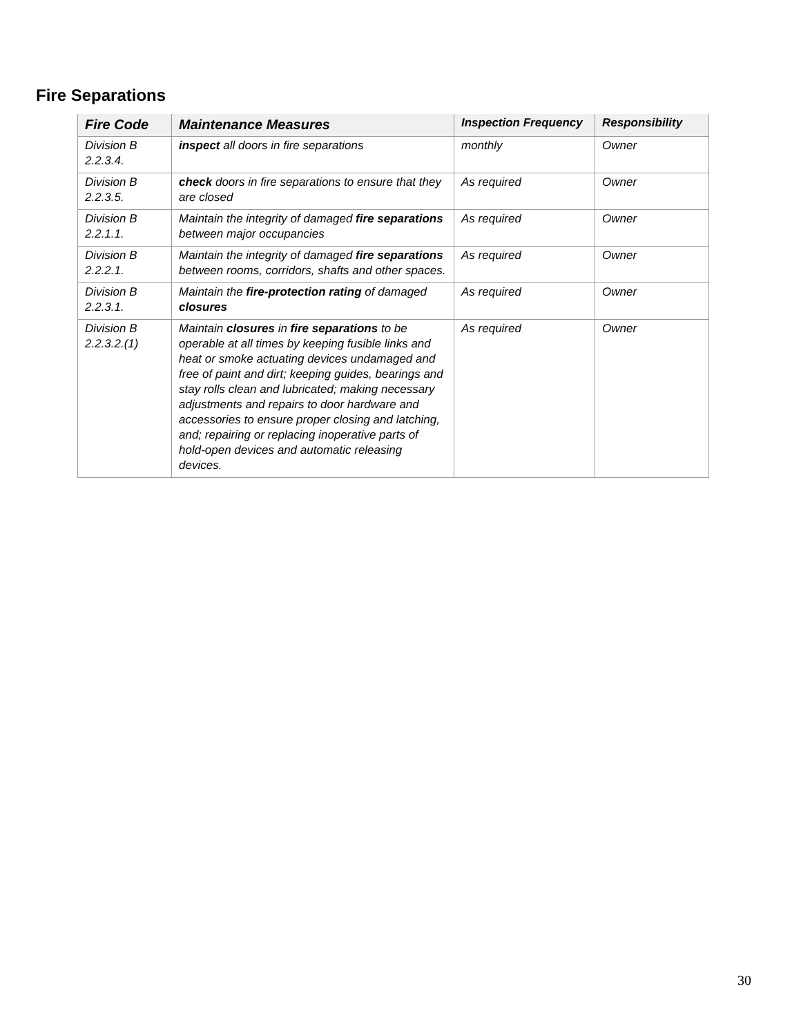Fire Separations
| Fire Code | Maintenance Measures | Inspection Frequency | Responsibility |
| --- | --- | --- | --- |
| Division B 2.2.3.4. | inspect all doors in fire separations | monthly | Owner |
| Division B 2.2.3.5. | check doors in fire separations to ensure that they are closed | As required | Owner |
| Division B 2.2.1.1. | Maintain the integrity of damaged fire separations between major occupancies | As required | Owner |
| Division B 2.2.2.1. | Maintain the integrity of damaged fire separations between rooms, corridors, shafts and other spaces. | As required | Owner |
| Division B 2.2.3.1. | Maintain the fire-protection rating of damaged closures | As required | Owner |
| Division B 2.2.3.2.(1) | Maintain closures in fire separations to be operable at all times by keeping fusible links and heat or smoke actuating devices undamaged and free of paint and dirt; keeping guides, bearings and stay rolls clean and lubricated; making necessary adjustments and repairs to door hardware and accessories to ensure proper closing and latching, and; repairing or replacing inoperative parts of hold-open devices and automatic releasing devices. | As required | Owner |
30